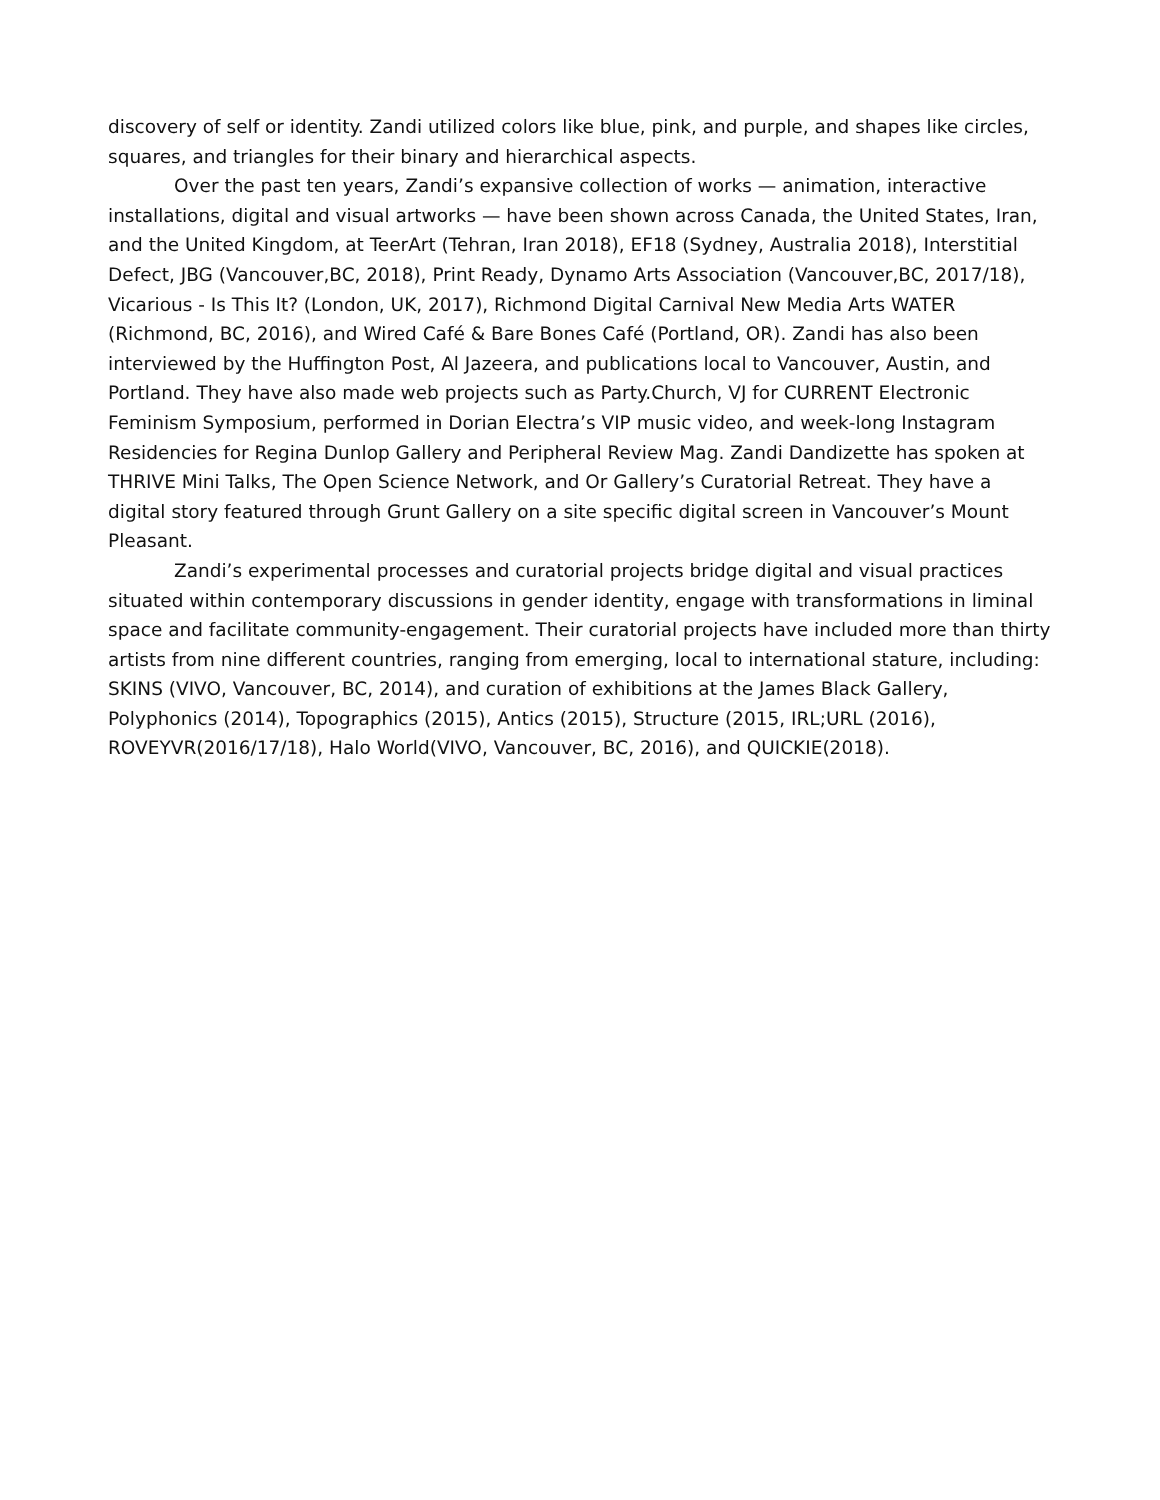discovery of self or identity. Zandi utilized colors like blue, pink, and purple, and shapes like circles, squares, and triangles for their binary and hierarchical aspects.
Over the past ten years, Zandi’s expansive collection of works — animation, interactive installations, digital and visual artworks — have been shown across Canada, the United States, Iran, and the United Kingdom, at TeerArt (Tehran, Iran 2018), EF18 (Sydney, Australia 2018), Interstitial Defect, JBG (Vancouver,BC, 2018), Print Ready, Dynamo Arts Association (Vancouver,BC, 2017/18), Vicarious - Is This It? (London, UK, 2017), Richmond Digital Carnival New Media Arts WATER (Richmond, BC, 2016), and Wired Café & Bare Bones Café (Portland, OR). Zandi has also been interviewed by the Huffington Post, Al Jazeera, and publications local to Vancouver, Austin, and Portland. They have also made web projects such as Party.Church, VJ for CURRENT Electronic Feminism Symposium, performed in Dorian Electra’s VIP music video, and week-long Instagram Residencies for Regina Dunlop Gallery and Peripheral Review Mag. Zandi Dandizette has spoken at THRIVE Mini Talks, The Open Science Network, and Or Gallery’s Curatorial Retreat. They have a digital story featured through Grunt Gallery on a site specific digital screen in Vancouver’s Mount Pleasant.
Zandi’s experimental processes and curatorial projects bridge digital and visual practices situated within contemporary discussions in gender identity, engage with transformations in liminal space and facilitate community-engagement. Their curatorial projects have included more than thirty artists from nine different countries, ranging from emerging, local to international stature, including: SKINS (VIVO, Vancouver, BC, 2014), and curation of exhibitions at the James Black Gallery, Polyphonics (2014), Topographics (2015), Antics (2015), Structure (2015, IRL;URL (2016), ROVEYVR(2016/17/18), Halo World(VIVO, Vancouver, BC, 2016), and QUICKIE(2018).